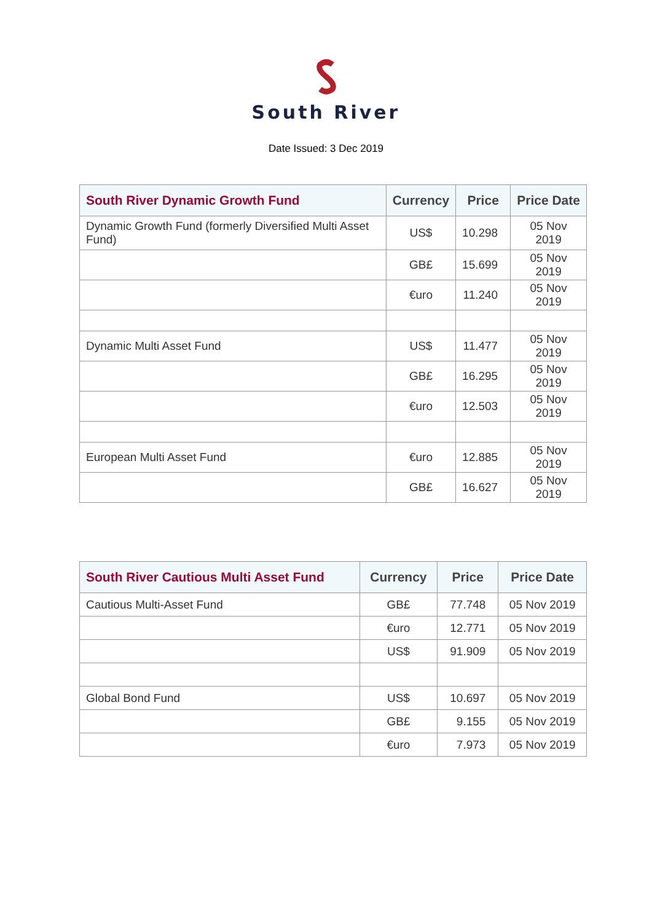South River
Date Issued: 3 Dec 2019
| South River Dynamic Growth Fund | Currency | Price | Price Date |
| --- | --- | --- | --- |
| Dynamic Growth Fund (formerly Diversified Multi Asset Fund) | US$ | 10.298 | 05 Nov 2019 |
| | GB£ | 15.699 | 05 Nov 2019 |
| | €uro | 11.240 | 05 Nov 2019 |
| Dynamic Multi Asset Fund | US$ | 11.477 | 05 Nov 2019 |
| | GB£ | 16.295 | 05 Nov 2019 |
| | €uro | 12.503 | 05 Nov 2019 |
| European Multi Asset Fund | €uro | 12.885 | 05 Nov 2019 |
| | GB£ | 16.627 | 05 Nov 2019 |
| South River Cautious Multi Asset Fund | Currency | Price | Price Date |
| --- | --- | --- | --- |
| Cautious Multi-Asset Fund | GB£ | 77.748 | 05 Nov 2019 |
| | €uro | 12.771 | 05 Nov 2019 |
| | US$ | 91.909 | 05 Nov 2019 |
| Global Bond Fund | US$ | 10.697 | 05 Nov 2019 |
| | GB£ | 9.155 | 05 Nov 2019 |
| | €uro | 7.973 | 05 Nov 2019 |